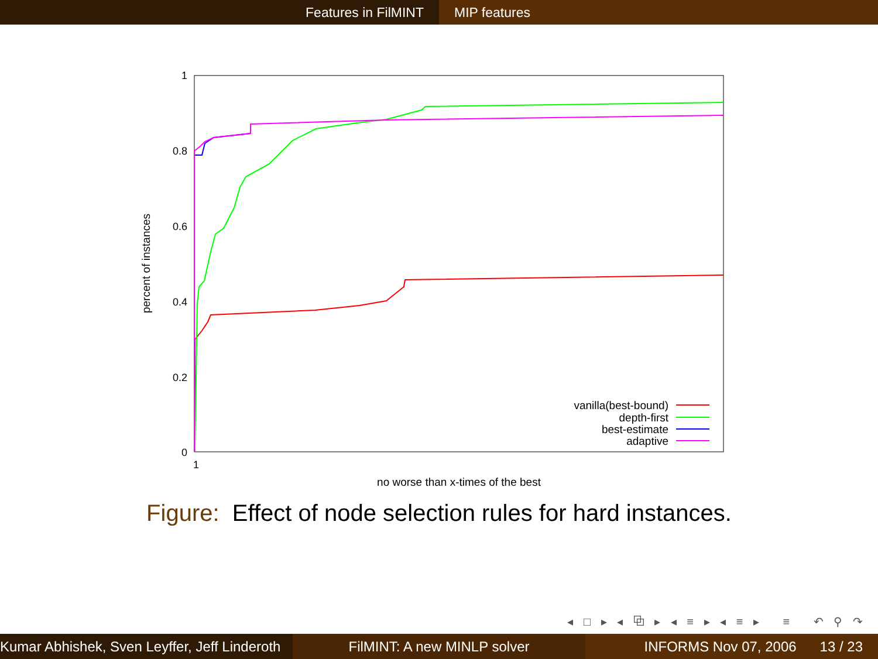Features in FilMINT MIP features
1
0.8
0.6
0.4
0.2
0
1
no worse than x-times of the best
percent of instances
vanilla(best-bound)
depth-first
best-estimate
adaptive
Figure: Effect of node selection rules for hard instances.
◂ □ ▸ ◂ ⧉ ▸ ◂ ≡ ▸ ◂ ≡ ▸ ≡ ↶ ⚲ ↷
Kumar Abhishek, Sven Leyffer, Jeff Linderoth
FilMINT: A new MINLP solver INFORMS Nov 07, 2006 13 / 23